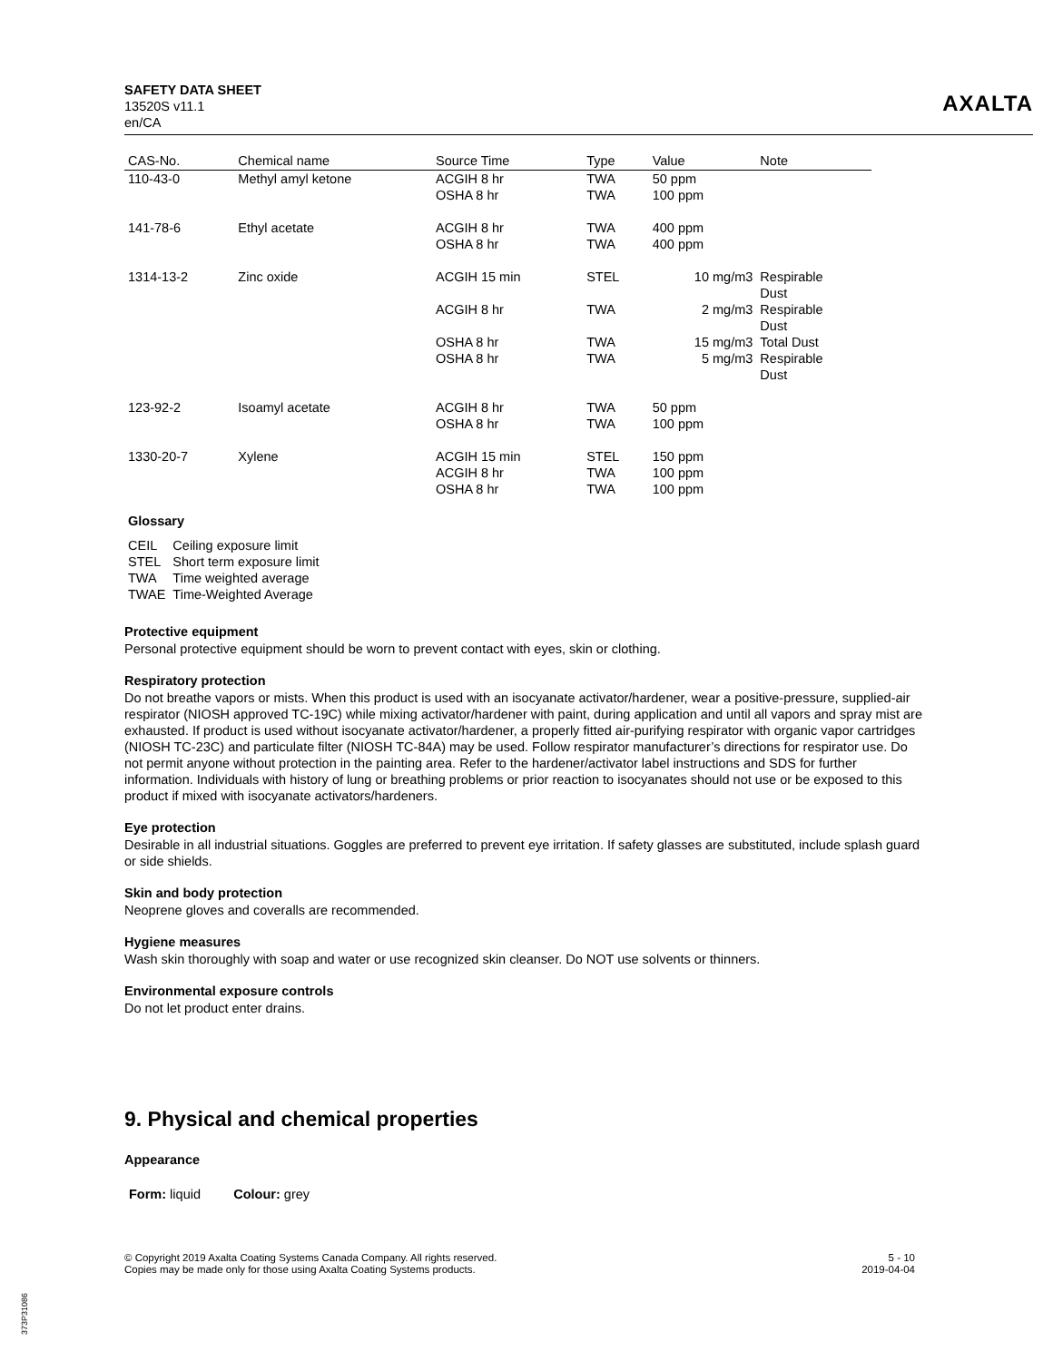SAFETY DATA SHEET
13520S v11.1
en/CA
AXALTA
| CAS-No. | Chemical name | Source Time | Type | Value | Note |
| --- | --- | --- | --- | --- | --- |
| 110-43-0 | Methyl amyl ketone | ACGIH 8 hr OSHA 8 hr | TWA TWA | 50 ppm 100 ppm | |
| 141-78-6 | Ethyl acetate | ACGIH 8 hr OSHA 8 hr | TWA TWA | 400 ppm 400 ppm | |
| 1314-13-2 | Zinc oxide | ACGIH 15 min | STEL | 10 mg/m3 | Respirable Dust |
| | | ACGIH 8 hr | TWA | 2 mg/m3 | Respirable Dust |
| | | OSHA 8 hr | TWA | 15 mg/m3 | Total Dust |
| | | OSHA 8 hr | TWA | 5 mg/m3 | Respirable Dust |
| 123-92-2 | Isoamyl acetate | ACGIH 8 hr OSHA 8 hr | TWA TWA | 50 ppm 100 ppm | |
| 1330-20-7 | Xylene | ACGIH 15 min ACGIH 8 hr OSHA 8 hr | STEL TWA TWA | 150 ppm 100 ppm 100 ppm | |
Glossary
| CEIL | Ceiling exposure limit |
| STEL | Short term exposure limit |
| TWA | Time weighted average |
| TWAE | Time-Weighted Average |
Protective equipment
Personal protective equipment should be worn to prevent contact with eyes, skin or clothing.
Respiratory protection
Do not breathe vapors or mists. When this product is used with an isocyanate activator/hardener, wear a positive-pressure, supplied-air respirator (NIOSH approved TC-19C) while mixing activator/hardener with paint, during application and until all vapors and spray mist are exhausted. If product is used without isocyanate activator/hardener, a properly fitted air-purifying respirator with organic vapor cartridges (NIOSH TC-23C) and particulate filter (NIOSH TC-84A) may be used. Follow respirator manufacturer’s directions for respirator use. Do not permit anyone without protection in the painting area. Refer to the hardener/activator label instructions and SDS for further information. Individuals with history of lung or breathing problems or prior reaction to isocyanates should not use or be exposed to this product if mixed with isocyanate activators/hardeners.
Eye protection
Desirable in all industrial situations. Goggles are preferred to prevent eye irritation. If safety glasses are substituted, include splash guard or side shields.
Skin and body protection
Neoprene gloves and coveralls are recommended.
Hygiene measures
Wash skin thoroughly with soap and water or use recognized skin cleanser. Do NOT use solvents or thinners.
Environmental exposure controls
Do not let product enter drains.
9. Physical and chemical properties
Appearance
Form: liquid Colour: grey
© Copyright 2019 Axalta Coating Systems Canada Company. All rights reserved.
Copies may be made only for those using Axalta Coating Systems products.
5 - 10
2019-04-04
373P31086